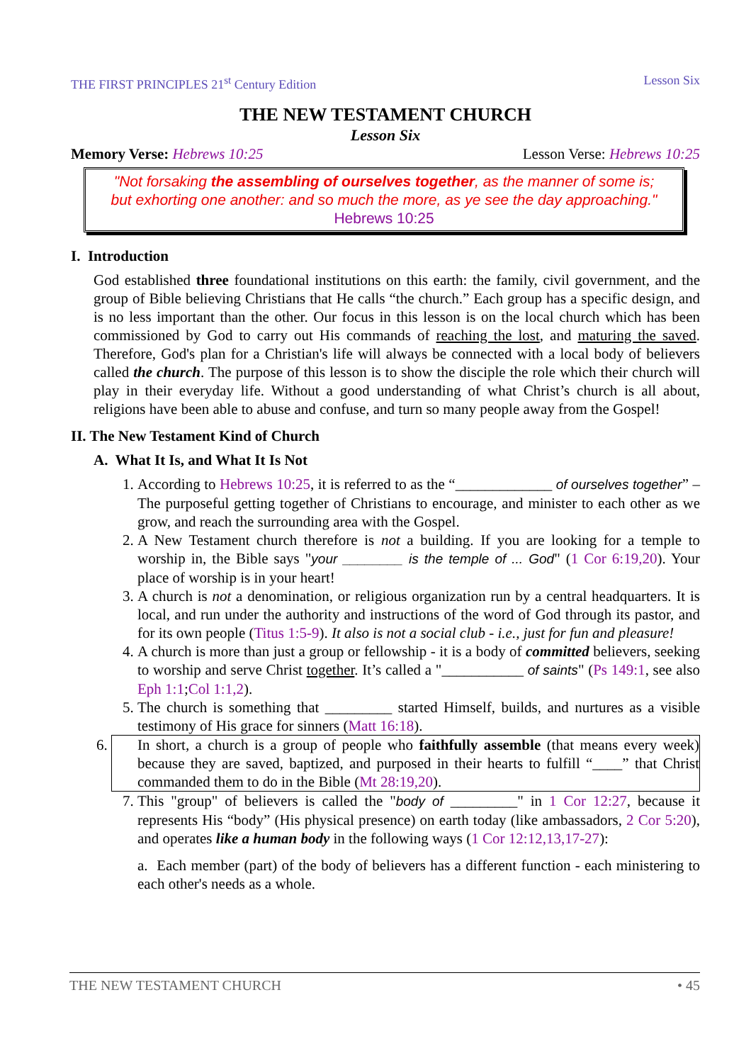THE FIRST PRINCIPLES 21<sup>st</sup> Century Edition Lesson Six
THE NEW TESTAMENT CHURCH
Lesson Six
Memory Verse: Hebrews 10:25 Lesson Verse: Hebrews 10:25
"Not forsaking the assembling of ourselves together, as the manner of some is;
but exhorting one another: and so much the more, as ye see the day approaching."
Hebrews 10:25
I. Introduction
God established three foundational institutions on this earth: the family, civil government, and the group of Bible believing Christians that He calls “the church.” Each group has a specific design, and is no less important than the other. Our focus in this lesson is on the local church which has been commissioned by God to carry out His commands of reaching the lost, and maturing the saved. Therefore, God's plan for a Christian's life will always be connected with a local body of believers called the church. The purpose of this lesson is to show the disciple the role which their church will play in their everyday life. Without a good understanding of what Christ’s church is all about, religions have been able to abuse and confuse, and turn so many people away from the Gospel!
II. The New Testament Kind of Church
A. What It Is, and What It Is Not
1. According to Hebrews 10:25, it is referred to as the “_____________ of ourselves together” – The purposeful getting together of Christians to encourage, and minister to each other as we grow, and reach the surrounding area with the Gospel.
2. A New Testament church therefore is not a building. If you are looking for a temple to worship in, the Bible says "your ________ is the temple of ... God" (1 Cor 6:19,20). Your place of worship is in your heart!
3. A church is not a denomination, or religious organization run by a central headquarters. It is local, and run under the authority and instructions of the word of God through its pastor, and for its own people (Titus 1:5-9). It also is not a social club - i.e., just for fun and pleasure!
4. A church is more than just a group or fellowship - it is a body of committed believers, seeking to worship and serve Christ together. It’s called a "___________ of saints" (Ps 149:1, see also Eph 1:1;Col 1:1,2).
5. The church is something that _________ started Himself, builds, and nurtures as a visible testimony of His grace for sinners (Matt 16:18).
6. In short, a church is a group of people who faithfully assemble (that means every week) because they are saved, baptized, and purposed in their hearts to fulfill “____” that Christ commanded them to do in the Bible (Mt 28:19,20).
7. This "group" of believers is called the "body of _________" in 1 Cor 12:27, because it represents His “body” (His physical presence) on earth today (like ambassadors, 2 Cor 5:20), and operates like a human body in the following ways (1 Cor 12:12,13,17-27):
a. Each member (part) of the body of believers has a different function - each ministering to each other's needs as a whole.
THE NEW TESTAMENT CHURCH • 45